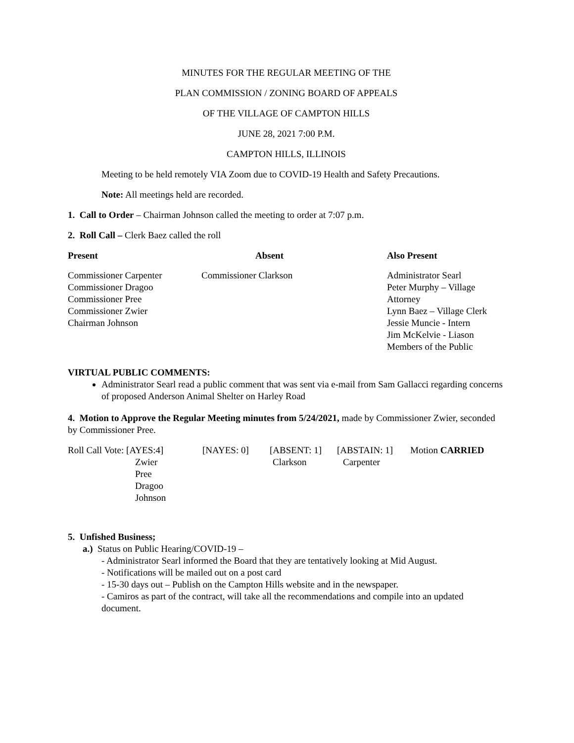MINUTES FOR THE REGULAR MEETING OF THE
PLAN COMMISSION / ZONING BOARD OF APPEALS
OF THE VILLAGE OF CAMPTON HILLS
JUNE 28, 2021 7:00 P.M.
CAMPTON HILLS, ILLINOIS
Meeting to be held remotely VIA Zoom due to COVID-19 Health and Safety Precautions.
Note: All meetings held are recorded.
1. Call to Order – Chairman Johnson called the meeting to order at 7:07 p.m.
2. Roll Call – Clerk Baez called the roll
| Present | Absent | Also Present |
| --- | --- | --- |
| Commissioner Carpenter Commissioner Dragoo Commissioner Pree Commissioner Zwier Chairman Johnson | Commissioner Clarkson | Administrator Searl Peter Murphy – Village Attorney Lynn Baez – Village Clerk Jessie Muncie - Intern Jim McKelvie - Liason Members of the Public |
VIRTUAL PUBLIC COMMENTS:
Administrator Searl read a public comment that was sent via e-mail from Sam Gallacci regarding concerns of proposed Anderson Animal Shelter on Harley Road
4. Motion to Approve the Regular Meeting minutes from 5/24/2021, made by Commissioner Zwier, seconded by Commissioner Pree.
| Roll Call Vote: [AYES:4] | [NAYES: 0] | [ABSENT: 1] | [ABSTAIN: 1] | Motion CARRIED |
| Zwier Pree Dragoo Johnson | | Clarkson | Carpenter | |
5. Unfished Business;
a.) Status on Public Hearing/COVID-19 –
- Administrator Searl informed the Board that they are tentatively looking at Mid August.
- Notifications will be mailed out on a post card
- 15-30 days out – Publish on the Campton Hills website and in the newspaper.
- Camiros as part of the contract, will take all the recommendations and compile into an updated document.